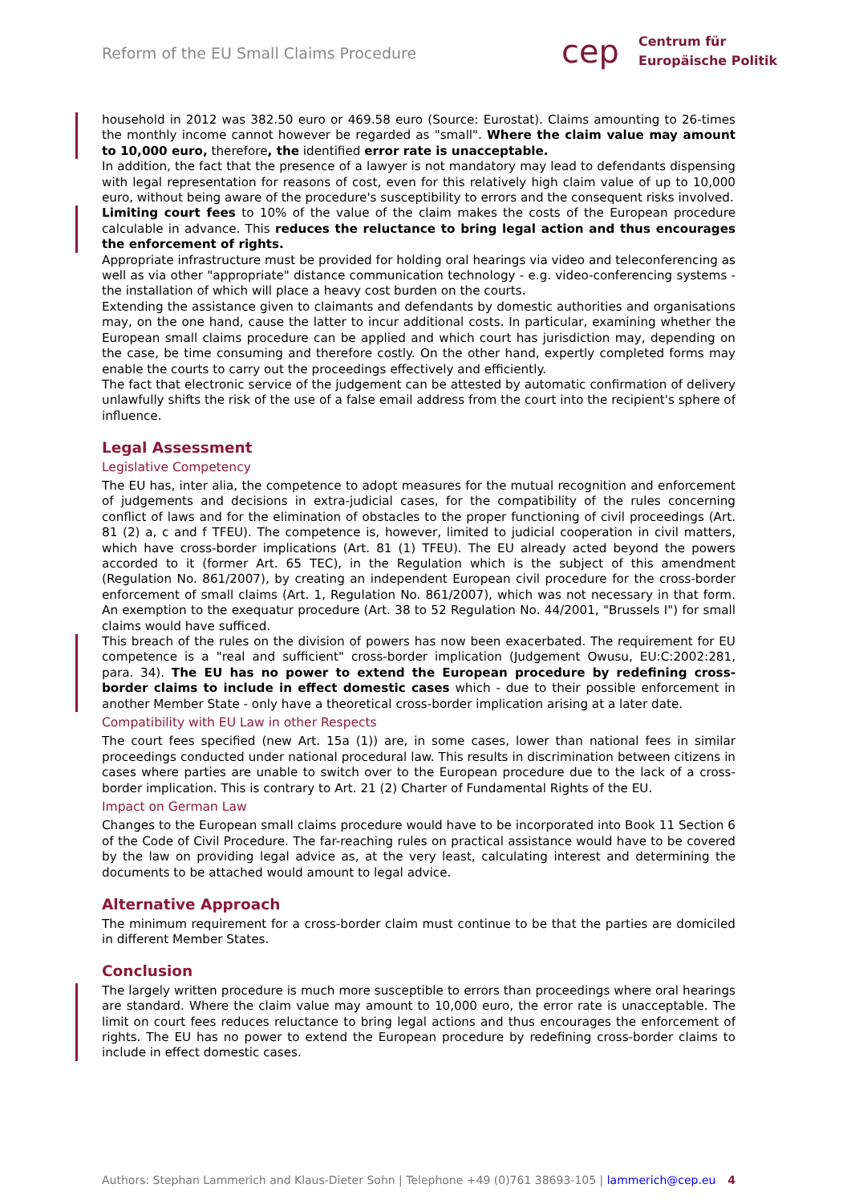Reform of the EU Small Claims Procedure
cep Centrum für
Europäische Politik
household in 2012 was 382.50 euro or 469.58 euro (Source: Eurostat). Claims amounting to 26-times the monthly income cannot however be regarded as "small". Where the claim value may amount to 10,000 euro, therefore, the identified error rate is unacceptable.
In addition, the fact that the presence of a lawyer is not mandatory may lead to defendants dispensing with legal representation for reasons of cost, even for this relatively high claim value of up to 10,000 euro, without being aware of the procedure's susceptibility to errors and the consequent risks involved.
Limiting court fees to 10% of the value of the claim makes the costs of the European procedure calculable in advance. This reduces the reluctance to bring legal action and thus encourages the enforcement of rights.
Appropriate infrastructure must be provided for holding oral hearings via video and teleconferencing as well as via other "appropriate" distance communication technology - e.g. video-conferencing systems - the installation of which will place a heavy cost burden on the courts.
Extending the assistance given to claimants and defendants by domestic authorities and organisations may, on the one hand, cause the latter to incur additional costs. In particular, examining whether the European small claims procedure can be applied and which court has jurisdiction may, depending on the case, be time consuming and therefore costly. On the other hand, expertly completed forms may enable the courts to carry out the proceedings effectively and efficiently.
The fact that electronic service of the judgement can be attested by automatic confirmation of delivery unlawfully shifts the risk of the use of a false email address from the court into the recipient's sphere of influence.
Legal Assessment
Legislative Competency
The EU has, inter alia, the competence to adopt measures for the mutual recognition and enforcement of judgements and decisions in extra-judicial cases, for the compatibility of the rules concerning conflict of laws and for the elimination of obstacles to the proper functioning of civil proceedings (Art. 81 (2) a, c and f TFEU). The competence is, however, limited to judicial cooperation in civil matters, which have cross-border implications (Art. 81 (1) TFEU). The EU already acted beyond the powers accorded to it (former Art. 65 TEC), in the Regulation which is the subject of this amendment (Regulation No. 861/2007), by creating an independent European civil procedure for the cross-border enforcement of small claims (Art. 1, Regulation No. 861/2007), which was not necessary in that form. An exemption to the exequatur procedure (Art. 38 to 52 Regulation No. 44/2001, "Brussels I") for small claims would have sufficed.
This breach of the rules on the division of powers has now been exacerbated. The requirement for EU competence is a "real and sufficient" cross-border implication (Judgement Owusu, EU:C:2002:281, para. 34). The EU has no power to extend the European procedure by redefining cross-border claims to include in effect domestic cases which - due to their possible enforcement in another Member State - only have a theoretical cross-border implication arising at a later date.
Compatibility with EU Law in other Respects
The court fees specified (new Art. 15a (1)) are, in some cases, lower than national fees in similar proceedings conducted under national procedural law. This results in discrimination between citizens in cases where parties are unable to switch over to the European procedure due to the lack of a cross-border implication. This is contrary to Art. 21 (2) Charter of Fundamental Rights of the EU.
Impact on German Law
Changes to the European small claims procedure would have to be incorporated into Book 11 Section 6 of the Code of Civil Procedure. The far-reaching rules on practical assistance would have to be covered by the law on providing legal advice as, at the very least, calculating interest and determining the documents to be attached would amount to legal advice.
Alternative Approach
The minimum requirement for a cross-border claim must continue to be that the parties are domiciled in different Member States.
Conclusion
The largely written procedure is much more susceptible to errors than proceedings where oral hearings are standard. Where the claim value may amount to 10,000 euro, the error rate is unacceptable. The limit on court fees reduces reluctance to bring legal actions and thus encourages the enforcement of rights. The EU has no power to extend the European procedure by redefining cross-border claims to include in effect domestic cases.
Authors: Stephan Lammerich and Klaus-Dieter Sohn | Telephone +49 (0)761 38693-105 | lammerich@cep.eu 4